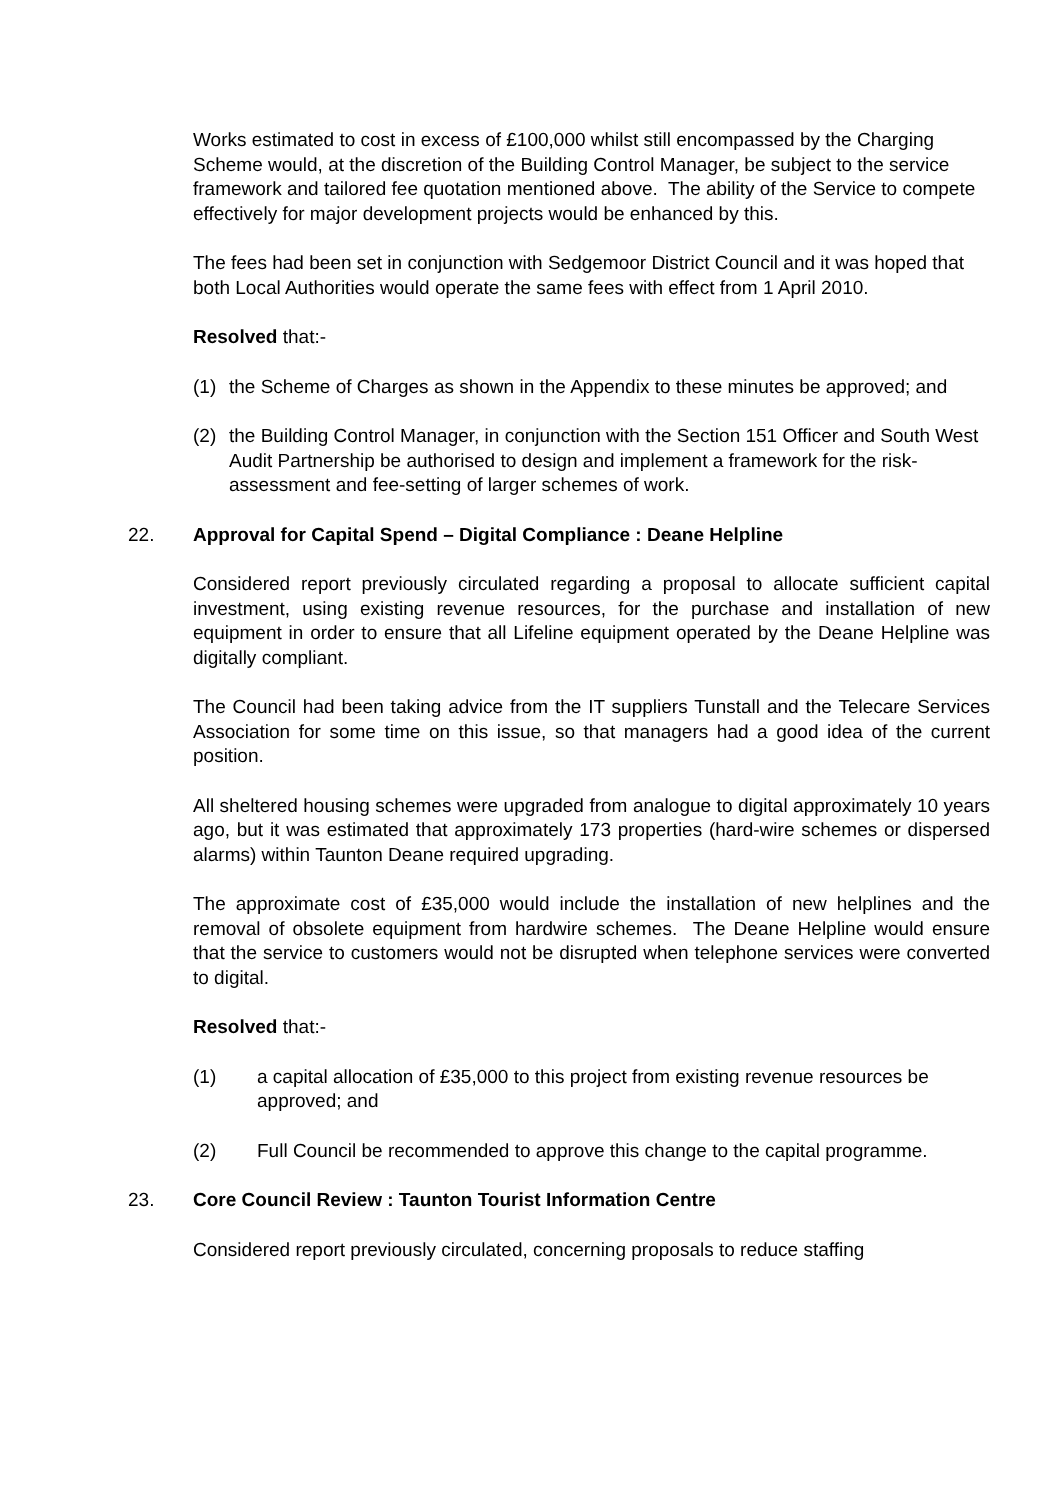Works estimated to cost in excess of £100,000 whilst still encompassed by the Charging Scheme would, at the discretion of the Building Control Manager, be subject to the service framework and tailored fee quotation mentioned above. The ability of the Service to compete effectively for major development projects would be enhanced by this.
The fees had been set in conjunction with Sedgemoor District Council and it was hoped that both Local Authorities would operate the same fees with effect from 1 April 2010.
Resolved that:-
(1) the Scheme of Charges as shown in the Appendix to these minutes be approved; and
(2) the Building Control Manager, in conjunction with the Section 151 Officer and South West Audit Partnership be authorised to design and implement a framework for the risk-assessment and fee-setting of larger schemes of work.
22. Approval for Capital Spend – Digital Compliance : Deane Helpline
Considered report previously circulated regarding a proposal to allocate sufficient capital investment, using existing revenue resources, for the purchase and installation of new equipment in order to ensure that all Lifeline equipment operated by the Deane Helpline was digitally compliant.
The Council had been taking advice from the IT suppliers Tunstall and the Telecare Services Association for some time on this issue, so that managers had a good idea of the current position.
All sheltered housing schemes were upgraded from analogue to digital approximately 10 years ago, but it was estimated that approximately 173 properties (hard-wire schemes or dispersed alarms) within Taunton Deane required upgrading.
The approximate cost of £35,000 would include the installation of new helplines and the removal of obsolete equipment from hardwire schemes. The Deane Helpline would ensure that the service to customers would not be disrupted when telephone services were converted to digital.
Resolved that:-
(1) a capital allocation of £35,000 to this project from existing revenue resources be approved; and
(2) Full Council be recommended to approve this change to the capital programme.
23. Core Council Review : Taunton Tourist Information Centre
Considered report previously circulated, concerning proposals to reduce staffing